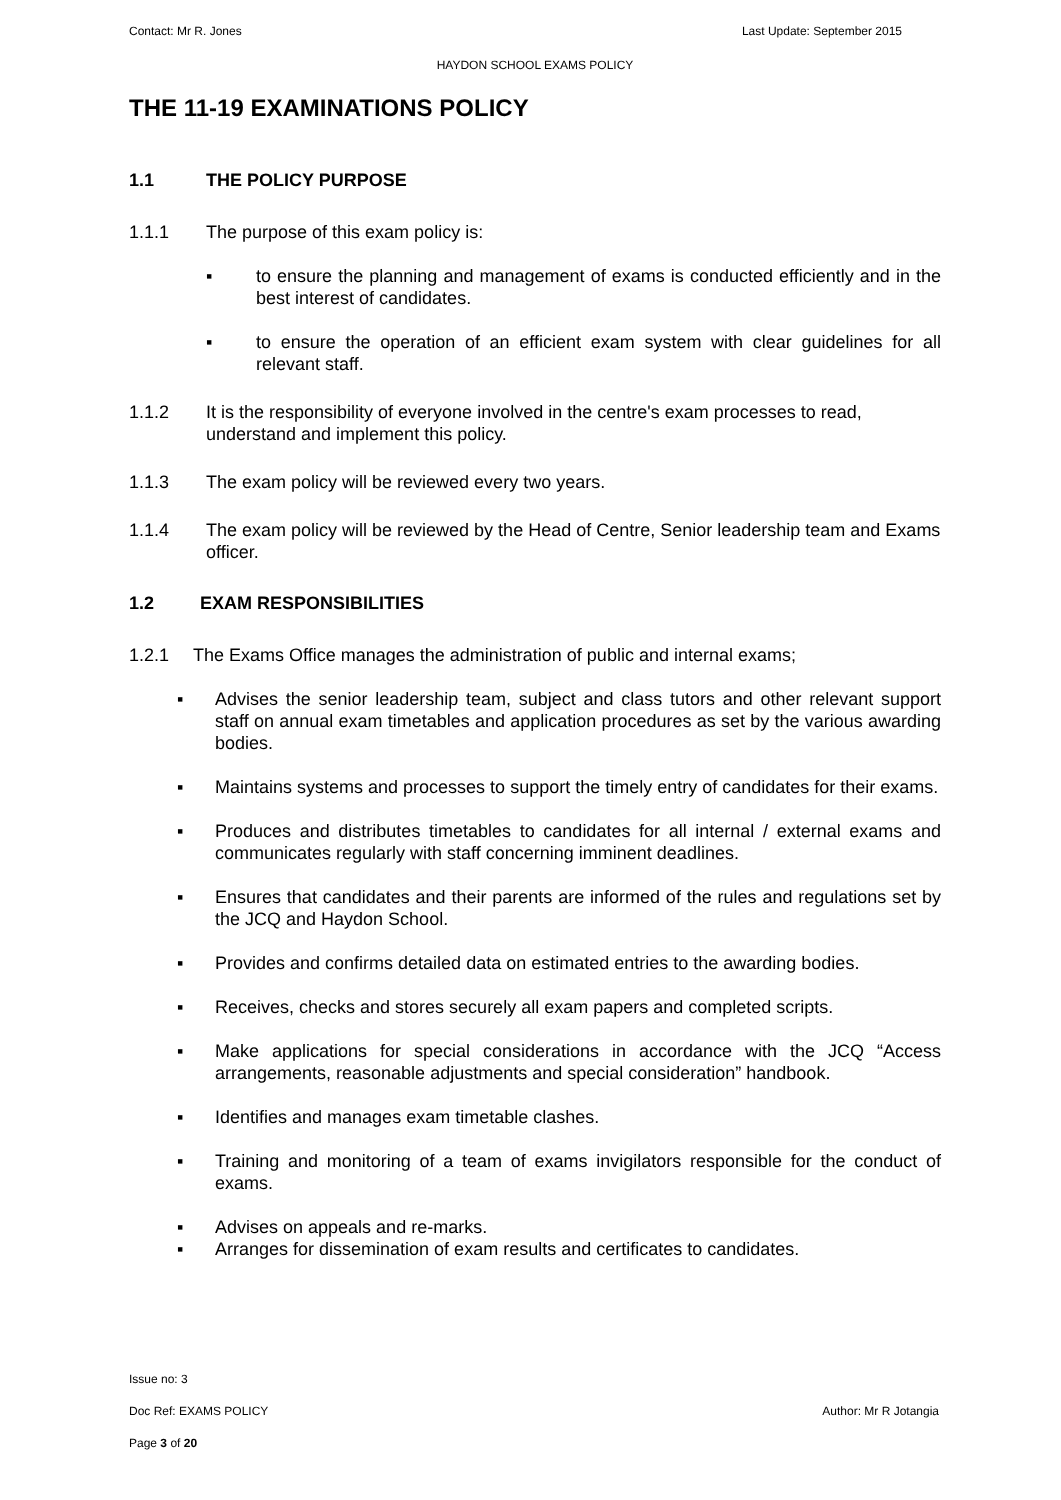Contact: Mr R. Jones Last Update: September 2015
HAYDON SCHOOL EXAMS POLICY
THE 11-19 EXAMINATIONS POLICY
1.1 THE POLICY PURPOSE
1.1.1 The purpose of this exam policy is:
▪ to ensure the planning and management of exams is conducted efficiently and in the best interest of candidates.
▪ to ensure the operation of an efficient exam system with clear guidelines for all relevant staff.
1.1.2 It is the responsibility of everyone involved in the centre's exam processes to read, understand and implement this policy.
1.1.3 The exam policy will be reviewed every two years.
1.1.4 The exam policy will be reviewed by the Head of Centre, Senior leadership team and Exams officer.
1.2 EXAM RESPONSIBILITIES
1.2.1 The Exams Office manages the administration of public and internal exams;
▪ Advises the senior leadership team, subject and class tutors and other relevant support staff on annual exam timetables and application procedures as set by the various awarding bodies.
▪ Maintains systems and processes to support the timely entry of candidates for their exams.
▪ Produces and distributes timetables to candidates for all internal / external exams and communicates regularly with staff concerning imminent deadlines.
▪ Ensures that candidates and their parents are informed of the rules and regulations set by the JCQ and Haydon School.
▪ Provides and confirms detailed data on estimated entries to the awarding bodies.
▪ Receives, checks and stores securely all exam papers and completed scripts.
▪ Make applications for special considerations in accordance with the JCQ “Access arrangements, reasonable adjustments and special consideration” handbook.
▪ Identifies and manages exam timetable clashes.
▪ Training and monitoring of a team of exams invigilators responsible for the conduct of exams.
▪ Advises on appeals and re-marks.
▪ Arranges for dissemination of exam results and certificates to candidates.
Issue no: 3
Doc Ref: EXAMS POLICY Author: Mr R Jotangia
Page 3 of 20